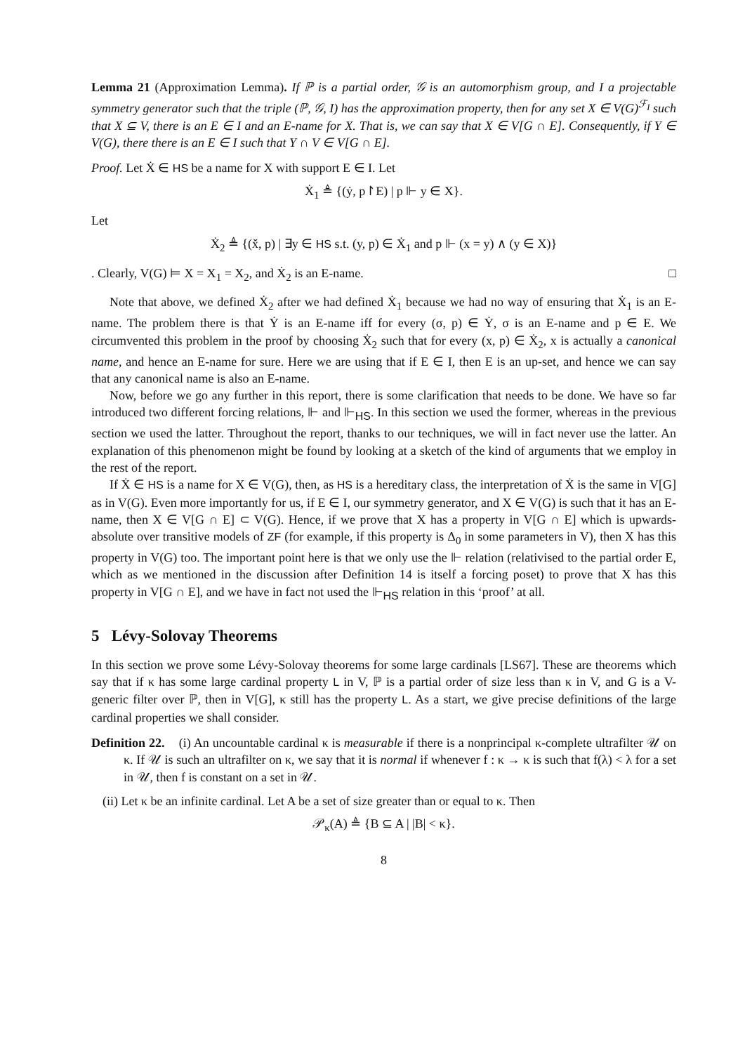Lemma 21 (Approximation Lemma). If ℙ is a partial order, 𝒢 is an automorphism group, and I a projectable symmetry generator such that the triple (ℙ, 𝒢, I) has the approximation property, then for any set X ∈ V(G)<sup>ℱ<sub>I</sub></sup> such that X ⊆ V, there is an E ∈ I and an E-name for X. That is, we can say that X ∈ V[G ∩ E]. Consequently, if Y ∈ V(G), there there is an E ∈ I such that Y ∩ V ∈ V[G ∩ E].
Proof. Let Ẋ ∈ HS be a name for X with support E ∈ I. Let
Ẋ<sub>1</sub> ≜ {(ẏ, p↾E) | p ⊩ y ∈ X}.
Let
Ẋ<sub>2</sub> ≜ {(x̌, p) | ∃y ∈ HS s.t. (y, p) ∈ Ẋ<sub>1</sub> and p ⊩ (x = y) ∧ (y ∈ X)}
. Clearly, V(G) ⊨ X = X<sub>1</sub> = X<sub>2</sub>, and Ẋ<sub>2</sub> is an E-name. □
Note that above, we defined Ẋ<sub>2</sub> after we had defined Ẋ<sub>1</sub> because we had no way of ensuring that Ẋ<sub>1</sub> is an E-name. The problem there is that Ẏ is an E-name iff for every (σ, p) ∈ Ẏ, σ is an E-name and p ∈ E. We circumvented this problem in the proof by choosing Ẋ<sub>2</sub> such that for every (x, p) ∈ Ẋ<sub>2</sub>, x is actually a canonical name, and hence an E-name for sure. Here we are using that if E ∈ I, then E is an up-set, and hence we can say that any canonical name is also an E-name.
Now, before we go any further in this report, there is some clarification that needs to be done. We have so far introduced two different forcing relations, ⊩ and ⊩<sub>HS</sub>. In this section we used the former, whereas in the previous section we used the latter. Throughout the report, thanks to our techniques, we will in fact never use the latter. An explanation of this phenomenon might be found by looking at a sketch of the kind of arguments that we employ in the rest of the report.
If Ẋ ∈ HS is a name for X ∈ V(G), then, as HS is a hereditary class, the interpretation of Ẋ is the same in V[G] as in V(G). Even more importantly for us, if E ∈ I, our symmetry generator, and X ∈ V(G) is such that it has an E-name, then X ∈ V[G ∩ E] ⊂ V(G). Hence, if we prove that X has a property in V[G ∩ E] which is upwards-absolute over transitive models of ZF (for example, if this property is Δ<sub>0</sub> in some parameters in V), then X has this property in V(G) too. The important point here is that we only use the ⊩ relation (relativised to the partial order E, which as we mentioned in the discussion after Definition 14 is itself a forcing poset) to prove that X has this property in V[G ∩ E], and we have in fact not used the ⊩<sub>HS</sub> relation in this ‘proof’ at all.
5 Lévy-Solovay Theorems
In this section we prove some Lévy-Solovay theorems for some large cardinals [LS67]. These are theorems which say that if κ has some large cardinal property L in V, ℙ is a partial order of size less than κ in V, and G is a V-generic filter over ℙ, then in V[G], κ still has the property L. As a start, we give precise definitions of the large cardinal properties we shall consider.
Definition 22. (i) An uncountable cardinal κ is measurable if there is a nonprincipal κ-complete ultrafilter 𝒰 on κ. If 𝒰 is such an ultrafilter on κ, we say that it is normal if whenever f : κ → κ is such that f(λ) < λ for a set in 𝒰, then f is constant on a set in 𝒰.
(ii) Let κ be an infinite cardinal. Let A be a set of size greater than or equal to κ. Then
𝒫<sub>κ</sub>(A) ≜ {B ⊆ A | |B| < κ}.
8